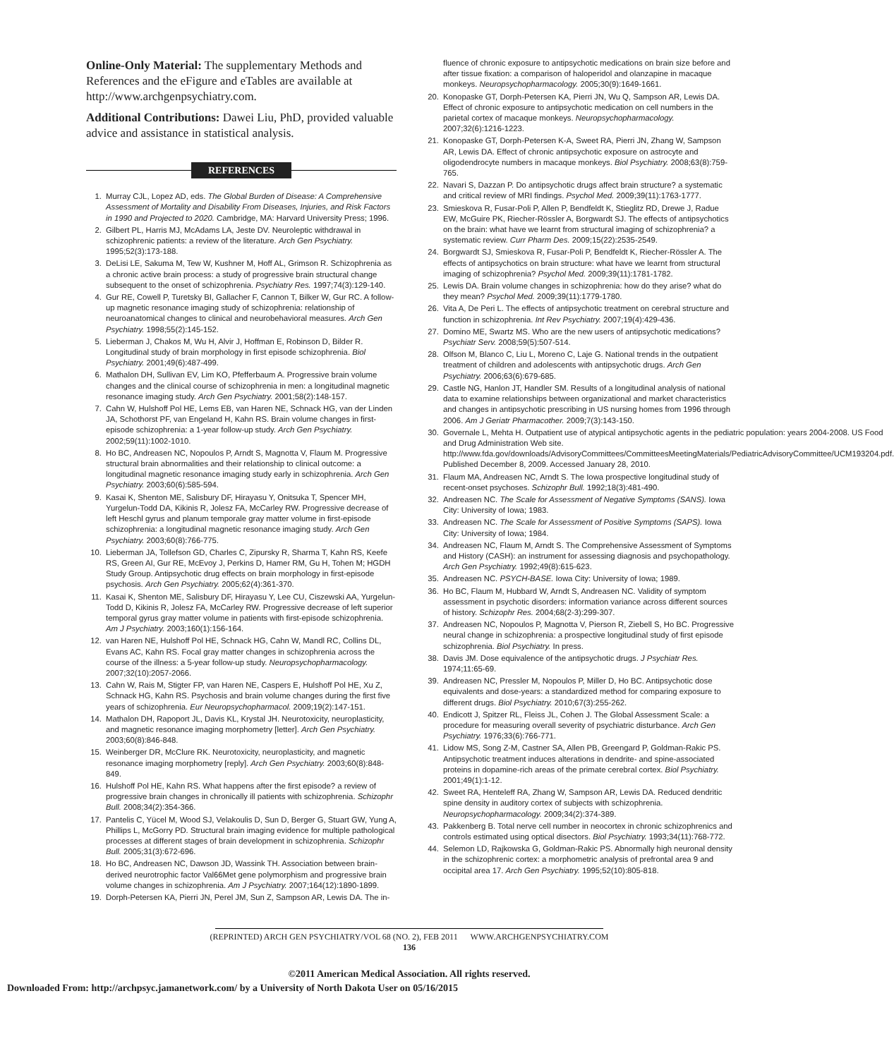Online-Only Material: The supplementary Methods and References and the eFigure and eTables are available at http://www.archgenpsychiatry.com.
Additional Contributions: Dawei Liu, PhD, provided valuable advice and assistance in statistical analysis.
REFERENCES
1. Murray CJL, Lopez AD, eds. The Global Burden of Disease: A Comprehensive Assessment of Mortality and Disability From Diseases, Injuries, and Risk Factors in 1990 and Projected to 2020. Cambridge, MA: Harvard University Press; 1996.
2. Gilbert PL, Harris MJ, McAdams LA, Jeste DV. Neuroleptic withdrawal in schizophrenic patients: a review of the literature. Arch Gen Psychiatry. 1995;52(3):173-188.
3. DeLisi LE, Sakuma M, Tew W, Kushner M, Hoff AL, Grimson R. Schizophrenia as a chronic active brain process: a study of progressive brain structural change subsequent to the onset of schizophrenia. Psychiatry Res. 1997;74(3):129-140.
4. Gur RE, Cowell P, Turetsky BI, Gallacher F, Cannon T, Bilker W, Gur RC. A follow-up magnetic resonance imaging study of schizophrenia: relationship of neuroanatomical changes to clinical and neurobehavioral measures. Arch Gen Psychiatry. 1998;55(2):145-152.
5. Lieberman J, Chakos M, Wu H, Alvir J, Hoffman E, Robinson D, Bilder R. Longitudinal study of brain morphology in first episode schizophrenia. Biol Psychiatry. 2001;49(6):487-499.
6. Mathalon DH, Sullivan EV, Lim KO, Pfefferbaum A. Progressive brain volume changes and the clinical course of schizophrenia in men: a longitudinal magnetic resonance imaging study. Arch Gen Psychiatry. 2001;58(2):148-157.
7. Cahn W, Hulshoff Pol HE, Lems EB, van Haren NE, Schnack HG, van der Linden JA, Schothorst PF, van Engeland H, Kahn RS. Brain volume changes in first-episode schizophrenia: a 1-year follow-up study. Arch Gen Psychiatry. 2002;59(11):1002-1010.
8. Ho BC, Andreasen NC, Nopoulos P, Arndt S, Magnotta V, Flaum M. Progressive structural brain abnormalities and their relationship to clinical outcome: a longitudinal magnetic resonance imaging study early in schizophrenia. Arch Gen Psychiatry. 2003;60(6):585-594.
9. Kasai K, Shenton ME, Salisbury DF, Hirayasu Y, Onitsuka T, Spencer MH, Yurgelun-Todd DA, Kikinis R, Jolesz FA, McCarley RW. Progressive decrease of left Heschl gyrus and planum temporale gray matter volume in first-episode schizophrenia: a longitudinal magnetic resonance imaging study. Arch Gen Psychiatry. 2003;60(8):766-775.
10. Lieberman JA, Tollefson GD, Charles C, Zipursky R, Sharma T, Kahn RS, Keefe RS, Green AI, Gur RE, McEvoy J, Perkins D, Hamer RM, Gu H, Tohen M; HGDH Study Group. Antipsychotic drug effects on brain morphology in first-episode psychosis. Arch Gen Psychiatry. 2005;62(4):361-370.
11. Kasai K, Shenton ME, Salisbury DF, Hirayasu Y, Lee CU, Ciszewski AA, Yurgelun-Todd D, Kikinis R, Jolesz FA, McCarley RW. Progressive decrease of left superior temporal gyrus gray matter volume in patients with first-episode schizophrenia. Am J Psychiatry. 2003;160(1):156-164.
12. van Haren NE, Hulshoff Pol HE, Schnack HG, Cahn W, Mandl RC, Collins DL, Evans AC, Kahn RS. Focal gray matter changes in schizophrenia across the course of the illness: a 5-year follow-up study. Neuropsychopharmacology. 2007;32(10):2057-2066.
13. Cahn W, Rais M, Stigter FP, van Haren NE, Caspers E, Hulshoff Pol HE, Xu Z, Schnack HG, Kahn RS. Psychosis and brain volume changes during the first five years of schizophrenia. Eur Neuropsychopharmacol. 2009;19(2):147-151.
14. Mathalon DH, Rapoport JL, Davis KL, Krystal JH. Neurotoxicity, neuroplasticity, and magnetic resonance imaging morphometry [letter]. Arch Gen Psychiatry. 2003;60(8):846-848.
15. Weinberger DR, McClure RK. Neurotoxicity, neuroplasticity, and magnetic resonance imaging morphometry [reply]. Arch Gen Psychiatry. 2003;60(8):848-849.
16. Hulshoff Pol HE, Kahn RS. What happens after the first episode? a review of progressive brain changes in chronically ill patients with schizophrenia. Schizophr Bull. 2008;34(2):354-366.
17. Pantelis C, Yücel M, Wood SJ, Velakoulis D, Sun D, Berger G, Stuart GW, Yung A, Phillips L, McGorry PD. Structural brain imaging evidence for multiple pathological processes at different stages of brain development in schizophrenia. Schizophr Bull. 2005;31(3):672-696.
18. Ho BC, Andreasen NC, Dawson JD, Wassink TH. Association between brain-derived neurotrophic factor Val66Met gene polymorphism and progressive brain volume changes in schizophrenia. Am J Psychiatry. 2007;164(12):1890-1899.
19. Dorph-Petersen KA, Pierri JN, Perel JM, Sun Z, Sampson AR, Lewis DA. The in-
fluence of chronic exposure to antipsychotic medications on brain size before and after tissue fixation: a comparison of haloperidol and olanzapine in macaque monkeys. Neuropsychopharmacology. 2005;30(9):1649-1661.
20. Konopaske GT, Dorph-Petersen KA, Pierri JN, Wu Q, Sampson AR, Lewis DA. Effect of chronic exposure to antipsychotic medication on cell numbers in the parietal cortex of macaque monkeys. Neuropsychopharmacology. 2007;32(6):1216-1223.
21. Konopaske GT, Dorph-Petersen K-A, Sweet RA, Pierri JN, Zhang W, Sampson AR, Lewis DA. Effect of chronic antipsychotic exposure on astrocyte and oligodendrocyte numbers in macaque monkeys. Biol Psychiatry. 2008;63(8):759-765.
22. Navari S, Dazzan P. Do antipsychotic drugs affect brain structure? a systematic and critical review of MRI findings. Psychol Med. 2009;39(11):1763-1777.
23. Smieskova R, Fusar-Poli P, Allen P, Bendfeldt K, Stieglitz RD, Drewe J, Radue EW, McGuire PK, Riecher-Rössler A, Borgwardt SJ. The effects of antipsychotics on the brain: what have we learnt from structural imaging of schizophrenia? a systematic review. Curr Pharm Des. 2009;15(22):2535-2549.
24. Borgwardt SJ, Smieskova R, Fusar-Poli P, Bendfeldt K, Riecher-Rössler A. The effects of antipsychotics on brain structure: what have we learnt from structural imaging of schizophrenia? Psychol Med. 2009;39(11):1781-1782.
25. Lewis DA. Brain volume changes in schizophrenia: how do they arise? what do they mean? Psychol Med. 2009;39(11):1779-1780.
26. Vita A, De Peri L. The effects of antipsychotic treatment on cerebral structure and function in schizophrenia. Int Rev Psychiatry. 2007;19(4):429-436.
27. Domino ME, Swartz MS. Who are the new users of antipsychotic medications? Psychiatr Serv. 2008;59(5):507-514.
28. Olfson M, Blanco C, Liu L, Moreno C, Laje G. National trends in the outpatient treatment of children and adolescents with antipsychotic drugs. Arch Gen Psychiatry. 2006;63(6):679-685.
29. Castle NG, Hanlon JT, Handler SM. Results of a longitudinal analysis of national data to examine relationships between organizational and market characteristics and changes in antipsychotic prescribing in US nursing homes from 1996 through 2006. Am J Geriatr Pharmacother. 2009;7(3):143-150.
30. Governale L, Mehta H. Outpatient use of atypical antipsychotic agents in the pediatric population: years 2004-2008. US Food and Drug Administration Web site. http://www.fda.gov/downloads/AdvisoryCommittees/CommitteesMeetingMaterials/PediatricAdvisoryCommittee/UCM193204.pdf. Published December 8, 2009. Accessed January 28, 2010.
31. Flaum MA, Andreasen NC, Arndt S. The Iowa prospective longitudinal study of recent-onset psychoses. Schizophr Bull. 1992;18(3):481-490.
32. Andreasen NC. The Scale for Assessment of Negative Symptoms (SANS). Iowa City: University of Iowa; 1983.
33. Andreasen NC. The Scale for Assessment of Positive Symptoms (SAPS). Iowa City: University of Iowa; 1984.
34. Andreasen NC, Flaum M, Arndt S. The Comprehensive Assessment of Symptoms and History (CASH): an instrument for assessing diagnosis and psychopathology. Arch Gen Psychiatry. 1992;49(8):615-623.
35. Andreasen NC. PSYCH-BASE. Iowa City: University of Iowa; 1989.
36. Ho BC, Flaum M, Hubbard W, Arndt S, Andreasen NC. Validity of symptom assessment in psychotic disorders: information variance across different sources of history. Schizophr Res. 2004;68(2-3):299-307.
37. Andreasen NC, Nopoulos P, Magnotta V, Pierson R, Ziebell S, Ho BC. Progressive neural change in schizophrenia: a prospective longitudinal study of first episode schizophrenia. Biol Psychiatry. In press.
38. Davis JM. Dose equivalence of the antipsychotic drugs. J Psychiatr Res. 1974;11:65-69.
39. Andreasen NC, Pressler M, Nopoulos P, Miller D, Ho BC. Antipsychotic dose equivalents and dose-years: a standardized method for comparing exposure to different drugs. Biol Psychiatry. 2010;67(3):255-262.
40. Endicott J, Spitzer RL, Fleiss JL, Cohen J. The Global Assessment Scale: a procedure for measuring overall severity of psychiatric disturbance. Arch Gen Psychiatry. 1976;33(6):766-771.
41. Lidow MS, Song Z-M, Castner SA, Allen PB, Greengard P, Goldman-Rakic PS. Antipsychotic treatment induces alterations in dendrite- and spine-associated proteins in dopamine-rich areas of the primate cerebral cortex. Biol Psychiatry. 2001;49(1):1-12.
42. Sweet RA, Henteleff RA, Zhang W, Sampson AR, Lewis DA. Reduced dendritic spine density in auditory cortex of subjects with schizophrenia. Neuropsychopharmacology. 2009;34(2):374-389.
43. Pakkenberg B. Total nerve cell number in neocortex in chronic schizophrenics and controls estimated using optical disectors. Biol Psychiatry. 1993;34(11):768-772.
44. Selemon LD, Rajkowska G, Goldman-Rakic PS. Abnormally high neuronal density in the schizophrenic cortex: a morphometric analysis of prefrontal area 9 and occipital area 17. Arch Gen Psychiatry. 1995;52(10):805-818.
(REPRINTED) ARCH GEN PSYCHIATRY/VOL 68 (NO. 2), FEB 2011 WWW.ARCHGENPSYCHIATRY.COM
136
©2011 American Medical Association. All rights reserved.
Downloaded From: http://archpsyc.jamanetwork.com/ by a University of North Dakota User on 05/16/2015